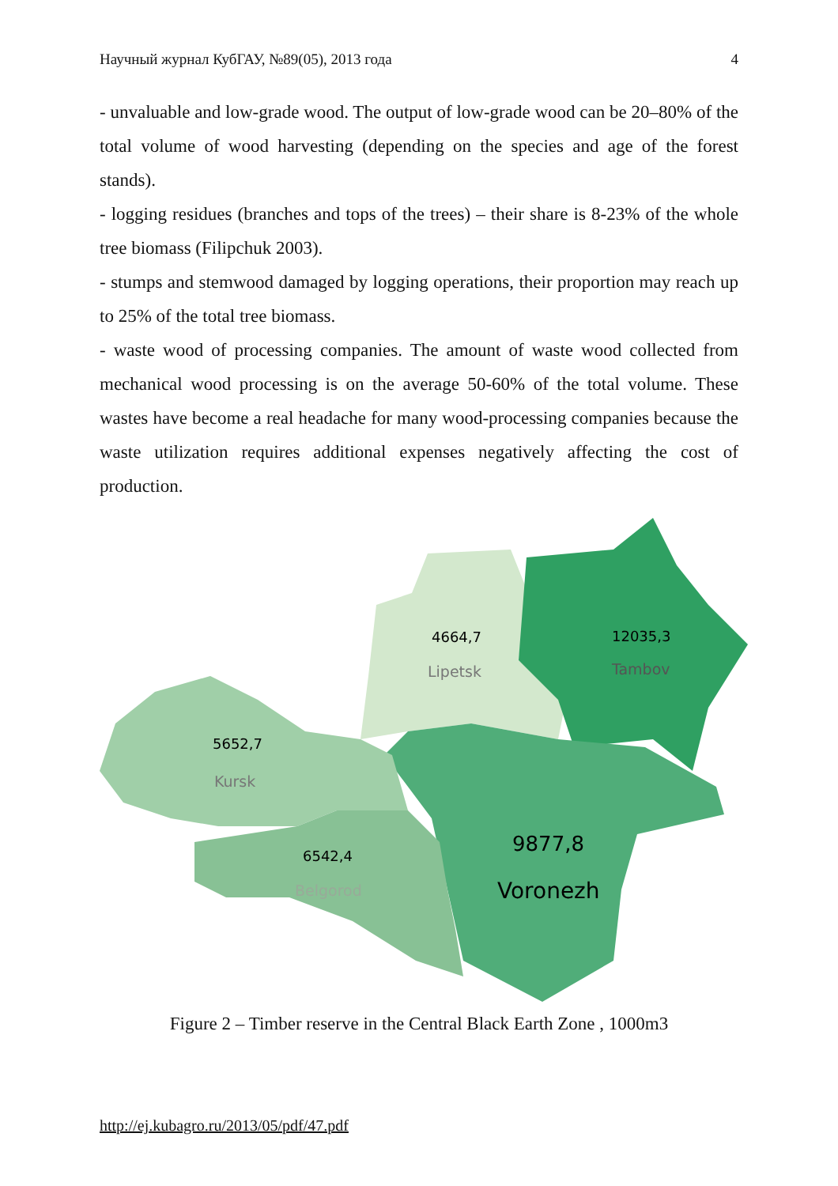Научный журнал КубГАУ, №89(05), 2013 года 4
- unvaluable and low-grade wood. The output of low-grade wood can be 20–80% of the total volume of wood harvesting (depending on the species and age of the forest stands).
- logging residues (branches and tops of the trees) – their share is 8-23% of the whole tree biomass (Filipchuk 2003).
- stumps and stemwood damaged by logging operations, their proportion may reach up to 25% of the total tree biomass.
- waste wood of processing companies. The amount of waste wood collected from mechanical wood processing is on the average 50-60% of the total volume. These wastes have become a real headache for many wood-processing companies because the waste utilization requires additional expenses negatively affecting the cost of production.
4664,7
Lipetsk
12035,3
Tambov
5652,7
Kursk
6542,4
Belgorod
9877,8
Voronezh
Figure 2 – Timber reserve in the Central Black Earth Zone , 1000m3
http://ej.kubagro.ru/2013/05/pdf/47.pdf